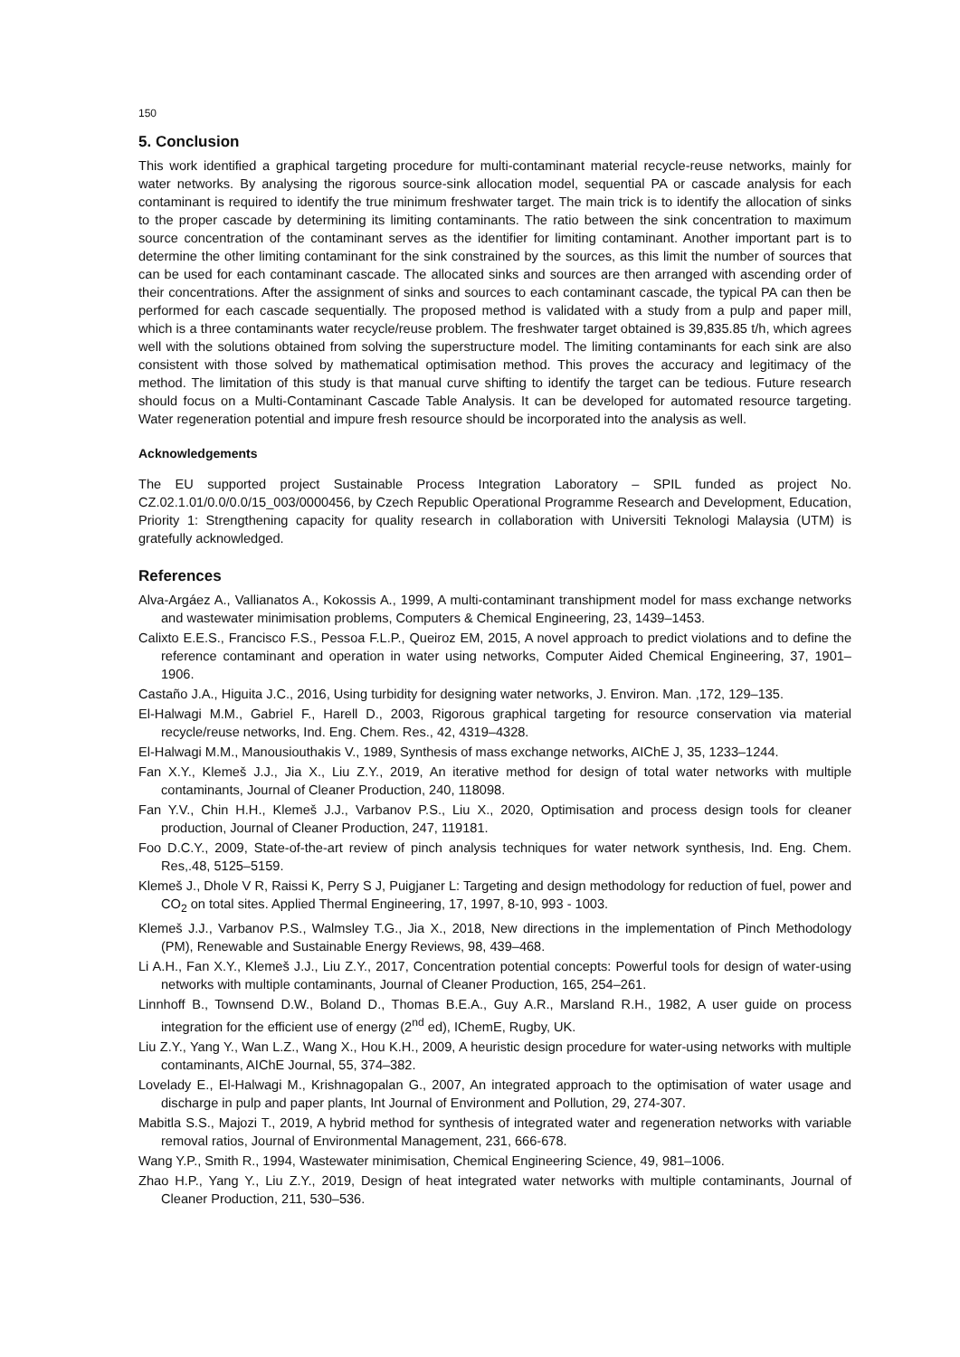150
5. Conclusion
This work identified a graphical targeting procedure for multi-contaminant material recycle-reuse networks, mainly for water networks. By analysing the rigorous source-sink allocation model, sequential PA or cascade analysis for each contaminant is required to identify the true minimum freshwater target. The main trick is to identify the allocation of sinks to the proper cascade by determining its limiting contaminants. The ratio between the sink concentration to maximum source concentration of the contaminant serves as the identifier for limiting contaminant. Another important part is to determine the other limiting contaminant for the sink constrained by the sources, as this limit the number of sources that can be used for each contaminant cascade. The allocated sinks and sources are then arranged with ascending order of their concentrations. After the assignment of sinks and sources to each contaminant cascade, the typical PA can then be performed for each cascade sequentially. The proposed method is validated with a study from a pulp and paper mill, which is a three contaminants water recycle/reuse problem. The freshwater target obtained is 39,835.85 t/h, which agrees well with the solutions obtained from solving the superstructure model. The limiting contaminants for each sink are also consistent with those solved by mathematical optimisation method. This proves the accuracy and legitimacy of the method. The limitation of this study is that manual curve shifting to identify the target can be tedious. Future research should focus on a Multi-Contaminant Cascade Table Analysis. It can be developed for automated resource targeting. Water regeneration potential and impure fresh resource should be incorporated into the analysis as well.
Acknowledgements
The EU supported project Sustainable Process Integration Laboratory – SPIL funded as project No. CZ.02.1.01/0.0/0.0/15_003/0000456, by Czech Republic Operational Programme Research and Development, Education, Priority 1: Strengthening capacity for quality research in collaboration with Universiti Teknologi Malaysia (UTM) is gratefully acknowledged.
References
Alva-Argáez A., Vallianatos A., Kokossis A., 1999, A multi-contaminant transhipment model for mass exchange networks and wastewater minimisation problems, Computers & Chemical Engineering, 23, 1439–1453.
Calixto E.E.S., Francisco F.S., Pessoa F.L.P., Queiroz EM, 2015, A novel approach to predict violations and to define the reference contaminant and operation in water using networks, Computer Aided Chemical Engineering, 37, 1901–1906.
Castaño J.A., Higuita J.C., 2016, Using turbidity for designing water networks, J. Environ. Man. ,172, 129–135.
El-Halwagi M.M., Gabriel F., Harell D., 2003, Rigorous graphical targeting for resource conservation via material recycle/reuse networks, Ind. Eng. Chem. Res., 42, 4319–4328.
El-Halwagi M.M., Manousiouthakis V., 1989, Synthesis of mass exchange networks, AIChE J, 35, 1233–1244.
Fan X.Y., Klemeš J.J., Jia X., Liu Z.Y., 2019, An iterative method for design of total water networks with multiple contaminants, Journal of Cleaner Production, 240, 118098.
Fan Y.V., Chin H.H., Klemeš J.J., Varbanov P.S., Liu X., 2020, Optimisation and process design tools for cleaner production, Journal of Cleaner Production, 247, 119181.
Foo D.C.Y., 2009, State-of-the-art review of pinch analysis techniques for water network synthesis, Ind. Eng. Chem. Res,.48, 5125–5159.
Klemeš J., Dhole V R, Raissi K, Perry S J, Puigjaner L: Targeting and design methodology for reduction of fuel, power and CO<sub>2</sub> on total sites. Applied Thermal Engineering, 17, 1997, 8-10, 993 - 1003.
Klemeš J.J., Varbanov P.S., Walmsley T.G., Jia X., 2018, New directions in the implementation of Pinch Methodology (PM), Renewable and Sustainable Energy Reviews, 98, 439–468.
Li A.H., Fan X.Y., Klemeš J.J., Liu Z.Y., 2017, Concentration potential concepts: Powerful tools for design of water-using networks with multiple contaminants, Journal of Cleaner Production, 165, 254–261.
Linnhoff B., Townsend D.W., Boland D., Thomas B.E.A., Guy A.R., Marsland R.H., 1982, A user guide on process integration for the efficient use of energy (2<sup>nd</sup> ed), IChemE, Rugby, UK.
Liu Z.Y., Yang Y., Wan L.Z., Wang X., Hou K.H., 2009, A heuristic design procedure for water-using networks with multiple contaminants, AIChE Journal, 55, 374–382.
Lovelady E., El-Halwagi M., Krishnagopalan G., 2007, An integrated approach to the optimisation of water usage and discharge in pulp and paper plants, Int Journal of Environment and Pollution, 29, 274-307.
Mabitla S.S., Majozi T., 2019, A hybrid method for synthesis of integrated water and regeneration networks with variable removal ratios, Journal of Environmental Management, 231, 666-678.
Wang Y.P., Smith R., 1994, Wastewater minimisation, Chemical Engineering Science, 49, 981–1006.
Zhao H.P., Yang Y., Liu Z.Y., 2019, Design of heat integrated water networks with multiple contaminants, Journal of Cleaner Production, 211, 530–536.